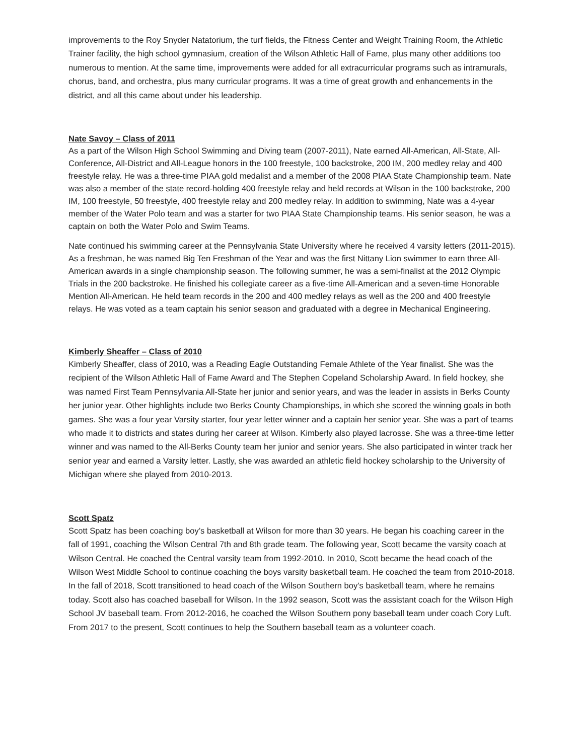improvements to the Roy Snyder Natatorium, the turf fields, the Fitness Center and Weight Training Room, the Athletic Trainer facility, the high school gymnasium, creation of the Wilson Athletic Hall of Fame, plus many other additions too numerous to mention. At the same time, improvements were added for all extracurricular programs such as intramurals, chorus, band, and orchestra, plus many curricular programs. It was a time of great growth and enhancements in the district, and all this came about under his leadership.
Nate Savoy – Class of 2011
As a part of the Wilson High School Swimming and Diving team (2007-2011), Nate earned All-American, All-State, All-Conference, All-District and All-League honors in the 100 freestyle, 100 backstroke, 200 IM, 200 medley relay and 400 freestyle relay. He was a three-time PIAA gold medalist and a member of the 2008 PIAA State Championship team. Nate was also a member of the state record-holding 400 freestyle relay and held records at Wilson in the 100 backstroke, 200 IM, 100 freestyle, 50 freestyle, 400 freestyle relay and 200 medley relay. In addition to swimming, Nate was a 4-year member of the Water Polo team and was a starter for two PIAA State Championship teams. His senior season, he was a captain on both the Water Polo and Swim Teams.
Nate continued his swimming career at the Pennsylvania State University where he received 4 varsity letters (2011-2015). As a freshman, he was named Big Ten Freshman of the Year and was the first Nittany Lion swimmer to earn three All-American awards in a single championship season. The following summer, he was a semi-finalist at the 2012 Olympic Trials in the 200 backstroke. He finished his collegiate career as a five-time All-American and a seven-time Honorable Mention All-American. He held team records in the 200 and 400 medley relays as well as the 200 and 400 freestyle relays. He was voted as a team captain his senior season and graduated with a degree in Mechanical Engineering.
Kimberly Sheaffer – Class of 2010
Kimberly Sheaffer, class of 2010, was a Reading Eagle Outstanding Female Athlete of the Year finalist. She was the recipient of the Wilson Athletic Hall of Fame Award and The Stephen Copeland Scholarship Award. In field hockey, she was named First Team Pennsylvania All-State her junior and senior years, and was the leader in assists in Berks County her junior year. Other highlights include two Berks County Championships, in which she scored the winning goals in both games. She was a four year Varsity starter, four year letter winner and a captain her senior year. She was a part of teams who made it to districts and states during her career at Wilson. Kimberly also played lacrosse. She was a three-time letter winner and was named to the All-Berks County team her junior and senior years. She also participated in winter track her senior year and earned a Varsity letter. Lastly, she was awarded an athletic field hockey scholarship to the University of Michigan where she played from 2010-2013.
Scott Spatz
Scott Spatz has been coaching boy’s basketball at Wilson for more than 30 years. He began his coaching career in the fall of 1991, coaching the Wilson Central 7th and 8th grade team. The following year, Scott became the varsity coach at Wilson Central. He coached the Central varsity team from 1992-2010. In 2010, Scott became the head coach of the Wilson West Middle School to continue coaching the boys varsity basketball team. He coached the team from 2010-2018. In the fall of 2018, Scott transitioned to head coach of the Wilson Southern boy’s basketball team, where he remains today. Scott also has coached baseball for Wilson. In the 1992 season, Scott was the assistant coach for the Wilson High School JV baseball team. From 2012-2016, he coached the Wilson Southern pony baseball team under coach Cory Luft. From 2017 to the present, Scott continues to help the Southern baseball team as a volunteer coach.